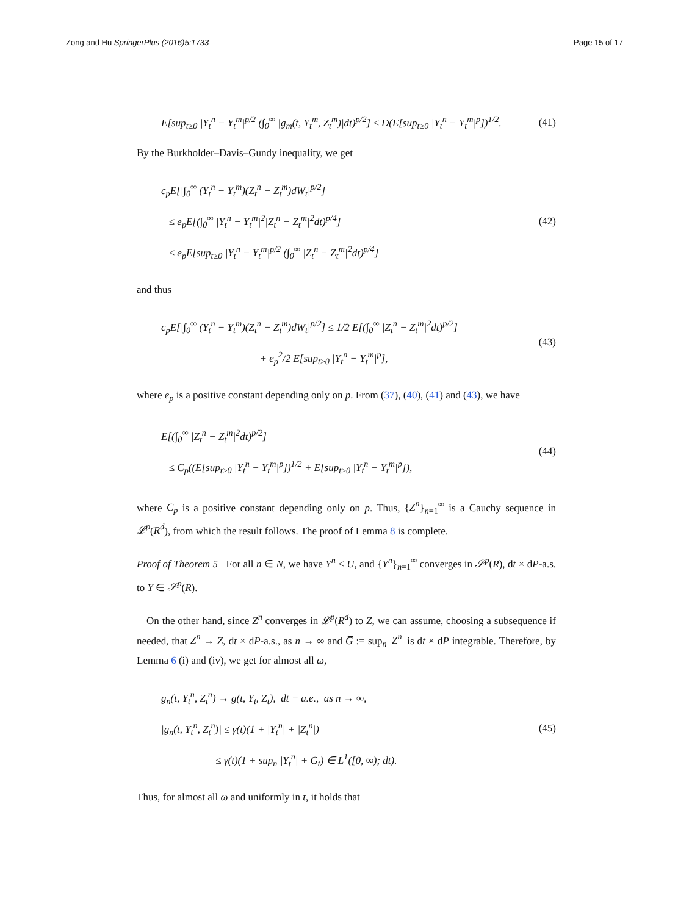Zong and Hu SpringerPlus (2016)5:1733 Page 15 of 17
E[sup<sub>t≥0</sub> |Y<sub>t</sub><sup>n</sup> − Y<sub>t</sub><sup>m</sup>|<sup>p/2</sup> (∫<sub>0</sub><sup>∞</sup> |g<sub>m</sub>(t, Y<sub>t</sub><sup>m</sup>, Z<sub>t</sub><sup>m</sup>)|dt)<sup>p/2</sup>] ≤ D(E[sup<sub>t≥0</sub> |Y<sub>t</sub><sup>n</sup> − Y<sub>t</sub><sup>m</sup>|<sup>p</sup>])<sup>1/2</sup>. (41)
By the Burkholder–Davis–Gundy inequality, we get
c<sub>p</sub>E[|∫<sub>0</sub><sup>∞</sup> (Y<sub>t</sub><sup>n</sup> − Y<sub>t</sub><sup>m</sup>)(Z<sub>t</sub><sup>n</sup> − Z<sub>t</sub><sup>m</sup>)dW<sub>t</sub>|<sup>p/2</sup>]
≤ e<sub>p</sub>E[(∫<sub>0</sub><sup>∞</sup> |Y<sub>t</sub><sup>n</sup> − Y<sub>t</sub><sup>m</sup>|<sup>2</sup>|Z<sub>t</sub><sup>n</sup> − Z<sub>t</sub><sup>m</sup>|<sup>2</sup>dt)<sup>p/4</sup>]
≤ e<sub>p</sub>E[sup<sub>t≥0</sub> |Y<sub>t</sub><sup>n</sup> − Y<sub>t</sub><sup>m</sup>|<sup>p/2</sup> (∫<sub>0</sub><sup>∞</sup> |Z<sub>t</sub><sup>n</sup> − Z<sub>t</sub><sup>m</sup>|<sup>2</sup>dt)<sup>p/4</sup>] (42)
and thus
c<sub>p</sub>E[|∫<sub>0</sub><sup>∞</sup> (Y<sub>t</sub><sup>n</sup> − Y<sub>t</sub><sup>m</sup>)(Z<sub>t</sub><sup>n</sup> − Z<sub>t</sub><sup>m</sup>)dW<sub>t</sub>|<sup>p/2</sup>] ≤ 1/2 E[(∫<sub>0</sub><sup>∞</sup> |Z<sub>t</sub><sup>n</sup> − Z<sub>t</sub><sup>m</sup>|<sup>2</sup>dt)<sup>p/2</sup>]
+ e<sub>p</sub><sup>2</sup>/2 E[sup<sub>t≥0</sub> |Y<sub>t</sub><sup>n</sup> − Y<sub>t</sub><sup>m</sup>|<sup>p</sup>], (43)
where e<sub>p</sub> is a positive constant depending only on p. From (37), (40), (41) and (43), we have
E[(∫<sub>0</sub><sup>∞</sup> |Z<sub>t</sub><sup>n</sup> − Z<sub>t</sub><sup>m</sup>|<sup>2</sup>dt)<sup>p/2</sup>]
≤ C<sub>p</sub>((E[sup<sub>t≥0</sub> |Y<sub>t</sub><sup>n</sup> − Y<sub>t</sub><sup>m</sup>|<sup>p</sup>])<sup>1/2</sup> + E[sup<sub>t≥0</sub> |Y<sub>t</sub><sup>n</sup> − Y<sub>t</sub><sup>m</sup>|<sup>p</sup>]), (44)
where C<sub>p</sub> is a positive constant depending only on p. Thus, {Z<sup>n</sup>}<sub>n=1</sub><sup>∞</sup> is a Cauchy sequence in 𝓛<sup>p</sup>(R<sup>d</sup>), from which the result follows. The proof of Lemma 8 is complete.
Proof of Theorem 5 For all n ∈ N, we have Y<sup>n</sup> ≤ U, and {Y<sup>n</sup>}<sub>n=1</sub><sup>∞</sup> converges in 𝒮<sup>p</sup>(R), dt × dP-a.s. to Y ∈ 𝒮<sup>p</sup>(R).
On the other hand, since Z<sup>n</sup> converges in 𝓛<sup>p</sup>(R<sup>d</sup>) to Z, we can assume, choosing a subsequence if needed, that Z<sup>n</sup> → Z, dt × dP-a.s., as n → ∞ and G̅ := sup<sub>n</sub> |Z<sup>n</sup>| is dt × dP integrable. Therefore, by Lemma 6 (i) and (iv), we get for almost all ω,
g<sub>n</sub>(t, Y<sub>t</sub><sup>n</sup>, Z<sub>t</sub><sup>n</sup>) → g(t, Y<sub>t</sub>, Z<sub>t</sub>), dt − a.e., as n → ∞,
|g<sub>n</sub>(t, Y<sub>t</sub><sup>n</sup>, Z<sub>t</sub><sup>n</sup>)| ≤ γ(t)(1 + |Y<sub>t</sub><sup>n</sup>| + |Z<sub>t</sub><sup>n</sup>|)
≤ γ(t)(1 + sup<sub>n</sub> |Y<sub>t</sub><sup>n</sup>| + G̅<sub>t</sub>) ∈ L<sup>1</sup>([0, ∞); dt). (45)
Thus, for almost all ω and uniformly in t, it holds that